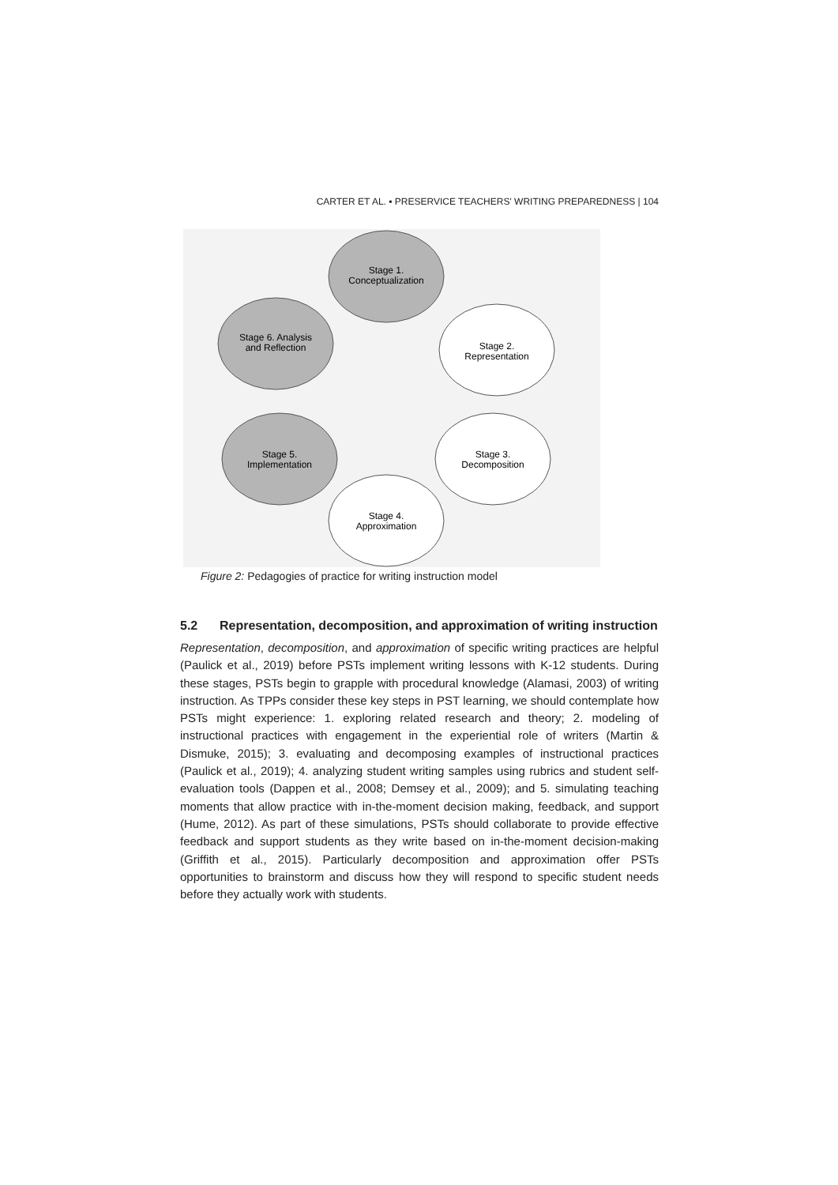CARTER ET AL. ▪ PRESERVICE TEACHERS' WRITING PREPAREDNESS | 104
Stage 1.
Conceptualization
Stage 2.
Representation
Stage 3.
Decomposition
Stage 4.
Approximation
Stage 5.
Implementation
Stage 6. Analysis
and Reflection
Figure 2: Pedagogies of practice for writing instruction model
5.2 Representation, decomposition, and approximation of writing instruction
Representation, decomposition, and approximation of specific writing practices are helpful (Paulick et al., 2019) before PSTs implement writing lessons with K-12 students. During these stages, PSTs begin to grapple with procedural knowledge (Alamasi, 2003) of writing instruction. As TPPs consider these key steps in PST learning, we should contemplate how PSTs might experience: 1. exploring related research and theory; 2. modeling of instructional practices with engagement in the experiential role of writers (Martin & Dismuke, 2015); 3. evaluating and decomposing examples of instructional practices (Paulick et al., 2019); 4. analyzing student writing samples using rubrics and student self-evaluation tools (Dappen et al., 2008; Demsey et al., 2009); and 5. simulating teaching moments that allow practice with in-the-moment decision making, feedback, and support (Hume, 2012). As part of these simulations, PSTs should collaborate to provide effective feedback and support students as they write based on in-the-moment decision-making (Griffith et al., 2015). Particularly decomposition and approximation offer PSTs opportunities to brainstorm and discuss how they will respond to specific student needs before they actually work with students.